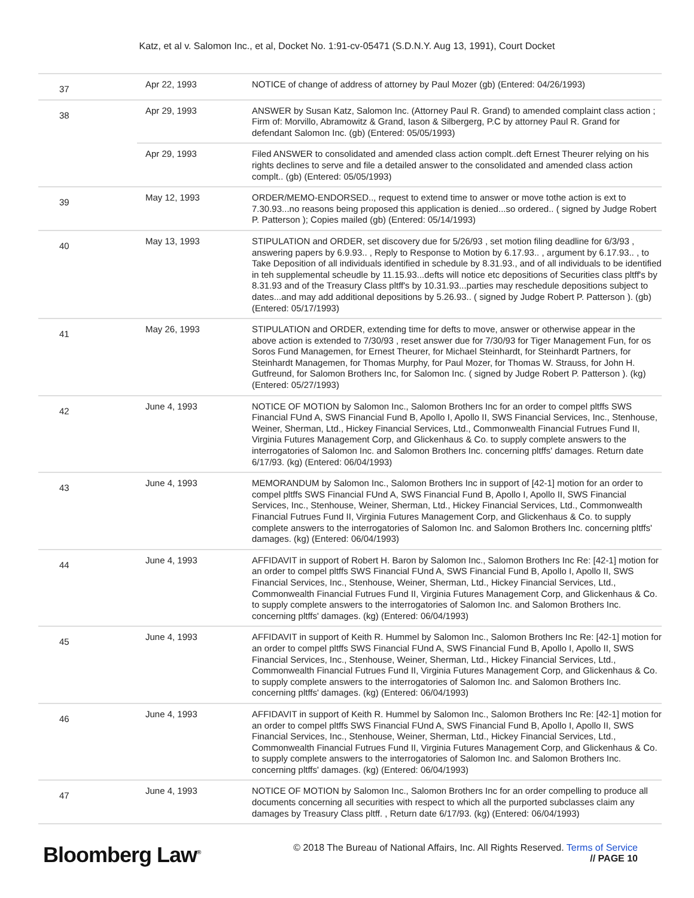Katz, et al v. Salomon Inc., et al, Docket No. 1:91-cv-05471 (S.D.N.Y. Aug 13, 1991), Court Docket
| 37 | Apr 22, 1993 | NOTICE of change of address of attorney by Paul Mozer (gb) (Entered: 04/26/1993) |
| 38 | Apr 29, 1993 | ANSWER by Susan Katz, Salomon Inc. (Attorney Paul R. Grand) to amended complaint class action ; Firm of: Morvillo, Abramowitz & Grand, Iason & Silbergerg, P.C by attorney Paul R. Grand for defendant Salomon Inc. (gb) (Entered: 05/05/1993) |
| | Apr 29, 1993 | Filed ANSWER to consolidated and amended class action complt..deft Ernest Theurer relying on his rights declines to serve and file a detailed answer to the consolidated and amended class action complt.. (gb) (Entered: 05/05/1993) |
| 39 | May 12, 1993 | ORDER/MEMO-ENDORSED.., request to extend time to answer or move tothe action is ext to 7.30.93...no reasons being proposed this application is denied...so ordered.. ( signed by Judge Robert P. Patterson ); Copies mailed (gb) (Entered: 05/14/1993) |
| 40 | May 13, 1993 | STIPULATION and ORDER, set discovery due for 5/26/93 , set motion filing deadline for 6/3/93 , answering papers by 6.9.93.. , Reply to Response to Motion by 6.17.93.. , argument by 6.17.93.. , to Take Deposition of all individuals identified in schedule by 8.31.93., and of all individuals to be identified in teh supplemental scheudle by 11.15.93...defts will notice etc depositions of Securities class pltff's by 8.31.93 and of the Treasury Class pltff's by 10.31.93...parties may reschedule depositions subject to dates...and may add additional depositions by 5.26.93.. ( signed by Judge Robert P. Patterson ). (gb) (Entered: 05/17/1993) |
| 41 | May 26, 1993 | STIPULATION and ORDER, extending time for defts to move, answer or otherwise appear in the above action is extended to 7/30/93 , reset answer due for 7/30/93 for Tiger Management Fun, for os Soros Fund Managemen, for Ernest Theurer, for Michael Steinhardt, for Steinhardt Partners, for Steinhardt Managemen, for Thomas Murphy, for Paul Mozer, for Thomas W. Strauss, for John H. Gutfreund, for Salomon Brothers Inc, for Salomon Inc. ( signed by Judge Robert P. Patterson ). (kg) (Entered: 05/27/1993) |
| 42 | June 4, 1993 | NOTICE OF MOTION by Salomon Inc., Salomon Brothers Inc for an order to compel pltffs SWS Financial FUnd A, SWS Financial Fund B, Apollo I, Apollo II, SWS Financial Services, Inc., Stenhouse, Weiner, Sherman, Ltd., Hickey Financial Services, Ltd., Commonwealth Financial Futrues Fund II, Virginia Futures Management Corp, and Glickenhaus & Co. to supply complete answers to the interrogatories of Salomon Inc. and Salomon Brothers Inc. concerning pltffs' damages. Return date 6/17/93. (kg) (Entered: 06/04/1993) |
| 43 | June 4, 1993 | MEMORANDUM by Salomon Inc., Salomon Brothers Inc in support of [42-1] motion for an order to compel pltffs SWS Financial FUnd A, SWS Financial Fund B, Apollo I, Apollo II, SWS Financial Services, Inc., Stenhouse, Weiner, Sherman, Ltd., Hickey Financial Services, Ltd., Commonwealth Financial Futrues Fund II, Virginia Futures Management Corp, and Glickenhaus & Co. to supply complete answers to the interrogatories of Salomon Inc. and Salomon Brothers Inc. concerning pltffs' damages. (kg) (Entered: 06/04/1993) |
| 44 | June 4, 1993 | AFFIDAVIT in support of Robert H. Baron by Salomon Inc., Salomon Brothers Inc Re: [42-1] motion for an order to compel pltffs SWS Financial FUnd A, SWS Financial Fund B, Apollo I, Apollo II, SWS Financial Services, Inc., Stenhouse, Weiner, Sherman, Ltd., Hickey Financial Services, Ltd., Commonwealth Financial Futrues Fund II, Virginia Futures Management Corp, and Glickenhaus & Co. to supply complete answers to the interrogatories of Salomon Inc. and Salomon Brothers Inc. concerning pltffs' damages. (kg) (Entered: 06/04/1993) |
| 45 | June 4, 1993 | AFFIDAVIT in support of Keith R. Hummel by Salomon Inc., Salomon Brothers Inc Re: [42-1] motion for an order to compel pltffs SWS Financial FUnd A, SWS Financial Fund B, Apollo I, Apollo II, SWS Financial Services, Inc., Stenhouse, Weiner, Sherman, Ltd., Hickey Financial Services, Ltd., Commonwealth Financial Futrues Fund II, Virginia Futures Management Corp, and Glickenhaus & Co. to supply complete answers to the interrogatories of Salomon Inc. and Salomon Brothers Inc. concerning pltffs' damages. (kg) (Entered: 06/04/1993) |
| 46 | June 4, 1993 | AFFIDAVIT in support of Keith R. Hummel by Salomon Inc., Salomon Brothers Inc Re: [42-1] motion for an order to compel pltffs SWS Financial FUnd A, SWS Financial Fund B, Apollo I, Apollo II, SWS Financial Services, Inc., Stenhouse, Weiner, Sherman, Ltd., Hickey Financial Services, Ltd., Commonwealth Financial Futrues Fund II, Virginia Futures Management Corp, and Glickenhaus & Co. to supply complete answers to the interrogatories of Salomon Inc. and Salomon Brothers Inc. concerning pltffs' damages. (kg) (Entered: 06/04/1993) |
| 47 | June 4, 1993 | NOTICE OF MOTION by Salomon Inc., Salomon Brothers Inc for an order compelling to produce all documents concerning all securities with respect to which all the purported subclasses claim any damages by Treasury Class pltff. , Return date 6/17/93. (kg) (Entered: 06/04/1993) |
Bloomberg Law<sup>®</sup>
© 2018 The Bureau of National Affairs, Inc. All Rights Reserved. Terms of Service
// PAGE 10